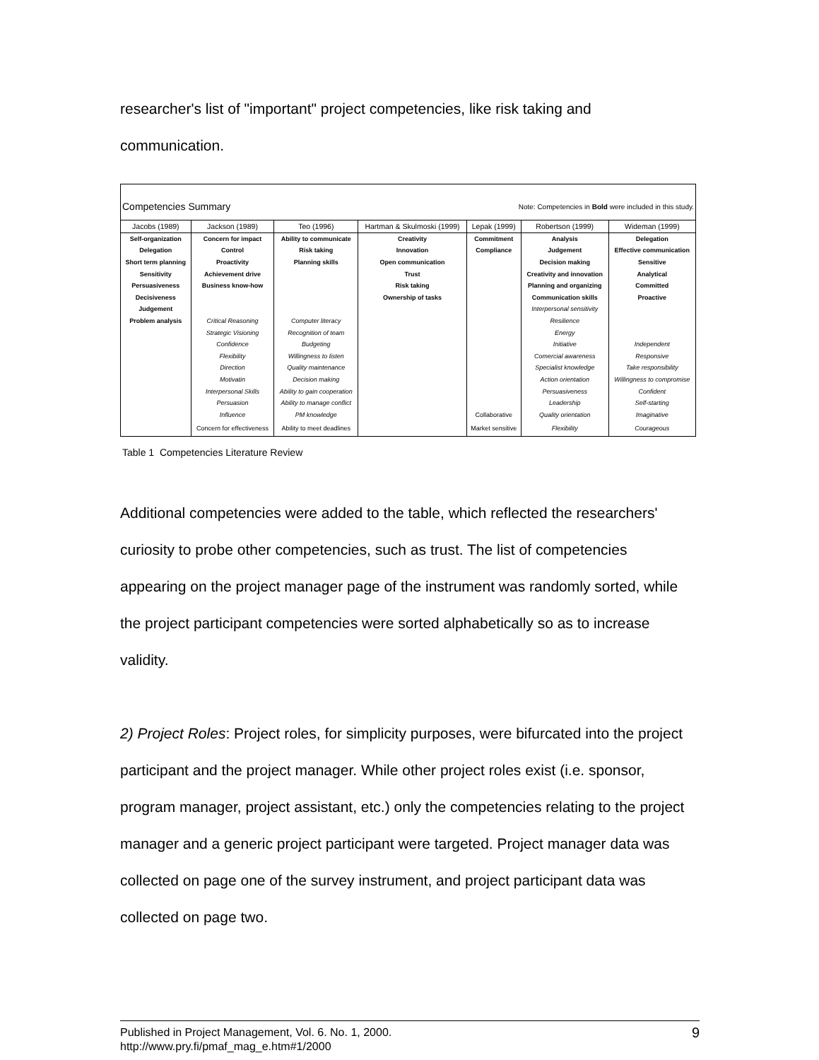researcher's list of "important" project competencies, like risk taking and communication.
| Competencies Summary | | | | Note: Competencies in Bold were included in this study. | | |
| Jacobs (1989) | Jackson (1989) | Teo (1996) | Hartman & Skulmoski (1999) | Lepak (1999) | Robertson (1999) | Wideman (1999) |
| Self-organization | Concern for impact | Ability to communicate | Creativity | Commitment | Analysis | Delegation |
| Delegation | Control | Risk taking | Innovation | Compliance | Judgement | Effective communication |
| Short term planning | Proactivity | Planning skills | Open communication | | Decision making | Sensitive |
| Sensitivity | Achievement drive | | Trust | | Creativity and innovation | Analytical |
| Persuasiveness | Business know-how | | Risk taking | | Planning and organizing | Committed |
| Decisiveness | | | Ownership of tasks | | Communication skills | Proactive |
| Judgement | | | | | Interpersonal sensitivity | |
| Problem analysis | Critical Reasoning | Computer literacy | | | Resilience | |
| | Strategic Visioning | Recognition of team | | | Energy | |
| | Confidence | Budgeting | | | Initiative | Independent |
| | Flexibility | Willingness to listen | | | Comercial awareness | Responsive |
| | Direction | Quality maintenance | | | Specialist knowledge | Take responsibility |
| | Motivatin | Decision making | | | Action orientation | Willingness to compromise |
| | Interpersonal Skills | Ability to gain cooperation | | | Persuasiveness | Confident |
| | Persuasion | Ability to manage conflict | | | Leadership | Self-starting |
| | Influence | PM knowledge | | Collaborative | Quality orientation | Imaginative |
| | Concern for effectiveness | Ability to meet deadlines | | Market sensitive | Flexibility | Courageous |
Table 1 Competencies Literature Review
Additional competencies were added to the table, which reflected the researchers' curiosity to probe other competencies, such as trust. The list of competencies appearing on the project manager page of the instrument was randomly sorted, while the project participant competencies were sorted alphabetically so as to increase validity.
2) Project Roles: Project roles, for simplicity purposes, were bifurcated into the project participant and the project manager. While other project roles exist (i.e. sponsor, program manager, project assistant, etc.) only the competencies relating to the project manager and a generic project participant were targeted. Project manager data was collected on page one of the survey instrument, and project participant data was collected on page two.
Published in Project Management, Vol. 6. No. 1, 2000.
http://www.pry.fi/pmaf_mag_e.htm#1/2000
9